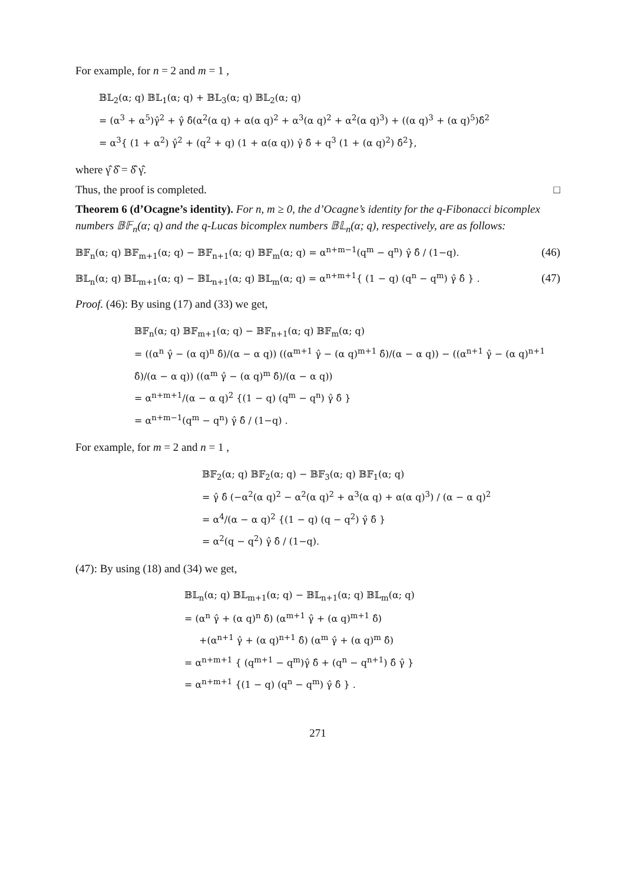For example, for n = 2 and m = 1 ,
𝔹𝕃<sub>2</sub>(α; q) 𝔹𝕃<sub>1</sub>(α; q) + 𝔹𝕃<sub>3</sub>(α; q) 𝔹𝕃<sub>2</sub>(α; q)
= (α<sup>3</sup> + α<sup>5</sup>)γ̂<sup>2</sup> + γ̂ δ̂(α<sup>2</sup>(α q) + α(α q)<sup>2</sup> + α<sup>3</sup>(α q)<sup>2</sup> + α<sup>2</sup>(α q)<sup>3</sup>) + ((α q)<sup>3</sup> + (α q)<sup>5</sup>)δ̂<sup>2</sup>
= α<sup>3</sup>{ (1 + α<sup>2</sup>) γ̂<sup>2</sup> + (q<sup>2</sup> + q) (1 + α(α q)) γ̂ δ̂ + q<sup>3</sup> (1 + (α q)<sup>2</sup>) δ̂<sup>2</sup>},
where γ̂ δ̂ = δ̂ γ̂.
Thus, the proof is completed. □
Theorem 6 (d’Ocagne’s identity). For n, m ≥ 0, the d’Ocagne’s identity for the q-Fibonacci bicomplex numbers 𝔹𝔽<sub>n</sub>(α; q) and the q-Lucas bicomplex numbers 𝔹𝕃<sub>n</sub>(α; q), respectively, are as follows:
𝔹𝔽<sub>n</sub>(α; q) 𝔹𝔽<sub>m+1</sub>(α; q) − 𝔹𝔽<sub>n+1</sub>(α; q) 𝔹𝔽<sub>m</sub>(α; q) = α<sup>n+m−1</sup>(q<sup>m</sup> − q<sup>n</sup>) γ̂ δ̂ / (1−q). (46)
𝔹𝕃<sub>n</sub>(α; q) 𝔹𝕃<sub>m+1</sub>(α; q) − 𝔹𝕃<sub>n+1</sub>(α; q) 𝔹𝕃<sub>m</sub>(α; q) = α<sup>n+m+1</sup>{ (1 − q) (q<sup>n</sup> − q<sup>m</sup>) γ̂ δ̂ } . (47)
Proof. (46): By using (17) and (33) we get,
𝔹𝔽<sub>n</sub>(α; q) 𝔹𝔽<sub>m+1</sub>(α; q) − 𝔹𝔽<sub>n+1</sub>(α; q) 𝔹𝔽<sub>m</sub>(α; q)
= ((α<sup>n</sup> γ̂ − (α q)<sup>n</sup> δ̂)/(α − α q)) ((α<sup>m+1</sup> γ̂ − (α q)<sup>m+1</sup> δ̂)/(α − α q)) − ((α<sup>n+1</sup> γ̂ − (α q)<sup>n+1</sup> δ̂)/(α − α q)) ((α<sup>m</sup> γ̂ − (α q)<sup>m</sup> δ̂)/(α − α q))
= α<sup>n+m+1</sup>/(α − α q)<sup>2</sup> {(1 − q) (q<sup>m</sup> − q<sup>n</sup>) γ̂ δ̂ }
= α<sup>n+m−1</sup>(q<sup>m</sup> − q<sup>n</sup>) γ̂ δ̂ / (1−q) .
For example, for m = 2 and n = 1 ,
𝔹𝔽<sub>2</sub>(α; q) 𝔹𝔽<sub>2</sub>(α; q) − 𝔹𝔽<sub>3</sub>(α; q) 𝔹𝔽<sub>1</sub>(α; q)
= γ̂ δ̂ (−α<sup>2</sup>(α q)<sup>2</sup> − α<sup>2</sup>(α q)<sup>2</sup> + α<sup>3</sup>(α q) + α(α q)<sup>3</sup>) / (α − α q)<sup>2</sup>
= α<sup>4</sup>/(α − α q)<sup>2</sup> {(1 − q) (q − q<sup>2</sup>) γ̂ δ̂ }
= α<sup>2</sup>(q − q<sup>2</sup>) γ̂ δ̂ / (1−q).
(47): By using (18) and (34) we get,
𝔹𝕃<sub>n</sub>(α; q) 𝔹𝕃<sub>m+1</sub>(α; q) − 𝔹𝕃<sub>n+1</sub>(α; q) 𝔹𝕃<sub>m</sub>(α; q)
= (α<sup>n</sup> γ̂ + (α q)<sup>n</sup> δ̂) (α<sup>m+1</sup> γ̂ + (α q)<sup>m+1</sup> δ̂)
+(α<sup>n+1</sup> γ̂ + (α q)<sup>n+1</sup> δ̂) (α<sup>m</sup> γ̂ + (α q)<sup>m</sup> δ̂)
= α<sup>n+m+1</sup> { (q<sup>m+1</sup> − q<sup>m</sup>)γ̂ δ̂ + (q<sup>n</sup> − q<sup>n+1</sup>) δ̂ γ̂ }
= α<sup>n+m+1</sup> {(1 − q) (q<sup>n</sup> − q<sup>m</sup>) γ̂ δ̂ } .
271